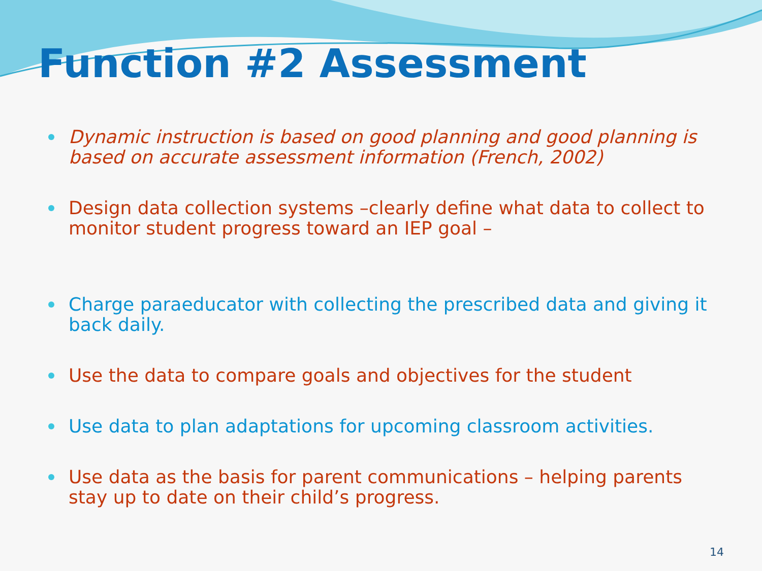Function #2 Assessment
Dynamic instruction is based on good planning and good planning is based on accurate assessment information (French, 2002)
Design data collection systems –clearly define what data to collect to monitor student progress toward an IEP goal –
Charge paraeducator with collecting the prescribed data and giving it back daily.
Use the data to compare goals and objectives for the student
Use data to plan adaptations for upcoming classroom activities.
Use data as the basis for parent communications – helping parents stay up to date on their child’s progress.
14